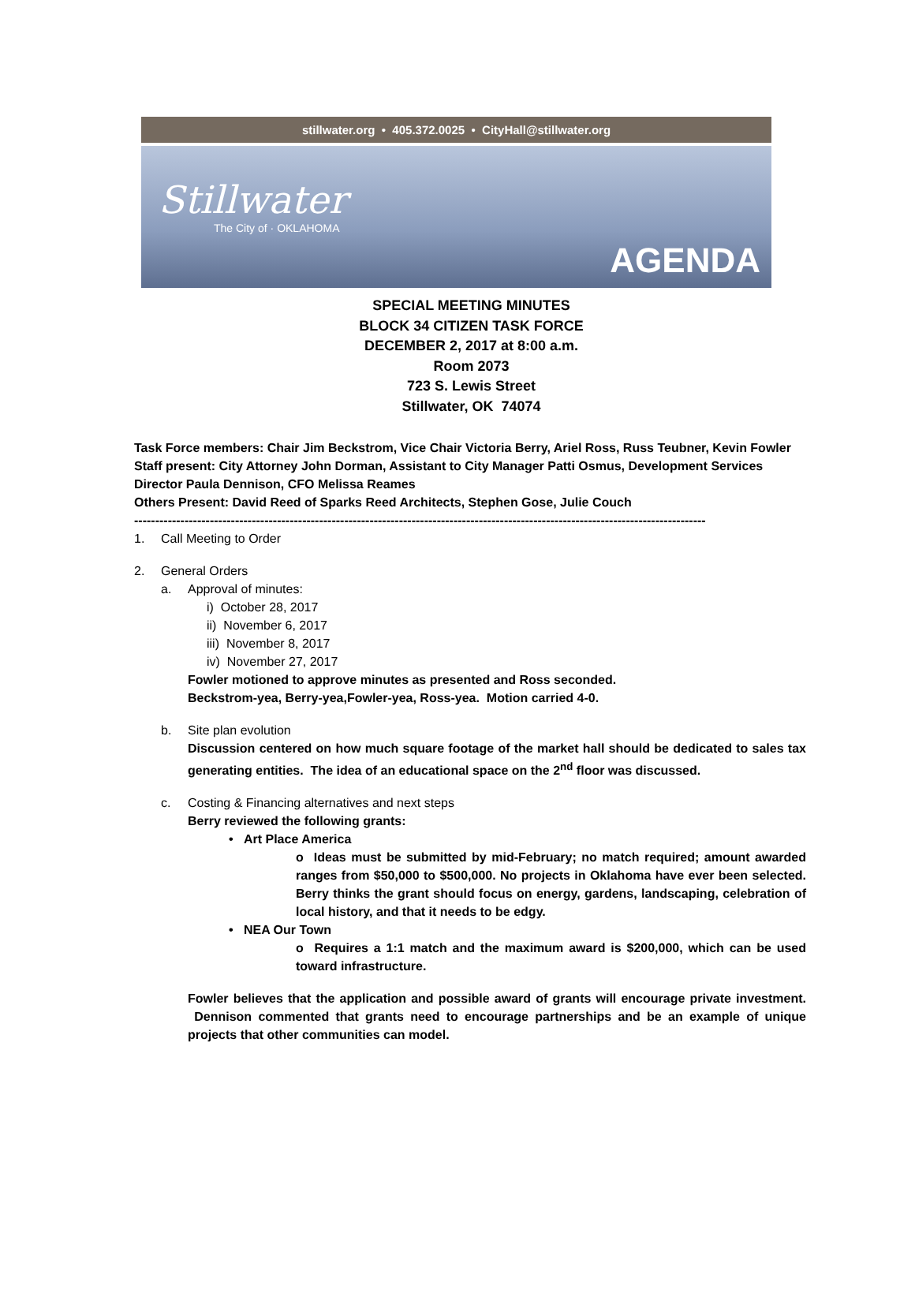stillwater.org • 405.372.0025 • CityHall@stillwater.org
Stillwater
The City of · OKLAHOMA
AGENDA
SPECIAL MEETING MINUTES
BLOCK 34 CITIZEN TASK FORCE
DECEMBER 2, 2017 at 8:00 a.m.
Room 2073
723 S. Lewis Street
Stillwater, OK 74074
Task Force members: Chair Jim Beckstrom, Vice Chair Victoria Berry, Ariel Ross, Russ Teubner, Kevin Fowler
Staff present: City Attorney John Dorman, Assistant to City Manager Patti Osmus, Development Services Director Paula Dennison, CFO Melissa Reames
Others Present: David Reed of Sparks Reed Architects, Stephen Gose, Julie Couch
----------------------------------------------------------------------------------------------------------------------------------------
1. Call Meeting to Order
2. General Orders
a. Approval of minutes:
i) October 28, 2017
ii) November 6, 2017
iii) November 8, 2017
iv) November 27, 2017
Fowler motioned to approve minutes as presented and Ross seconded.
Beckstrom-yea, Berry-yea,Fowler-yea, Ross-yea. Motion carried 4-0.
b. Site plan evolution
Discussion centered on how much square footage of the market hall should be dedicated to sales tax generating entities. The idea of an educational space on the 2<sup>nd</sup> floor was discussed.
c. Costing & Financing alternatives and next steps
Berry reviewed the following grants:
• Art Place America
o Ideas must be submitted by mid-February; no match required; amount awarded ranges from $50,000 to $500,000. No projects in Oklahoma have ever been selected. Berry thinks the grant should focus on energy, gardens, landscaping, celebration of local history, and that it needs to be edgy.
• NEA Our Town
o Requires a 1:1 match and the maximum award is $200,000, which can be used toward infrastructure.
Fowler believes that the application and possible award of grants will encourage private investment. Dennison commented that grants need to encourage partnerships and be an example of unique projects that other communities can model.